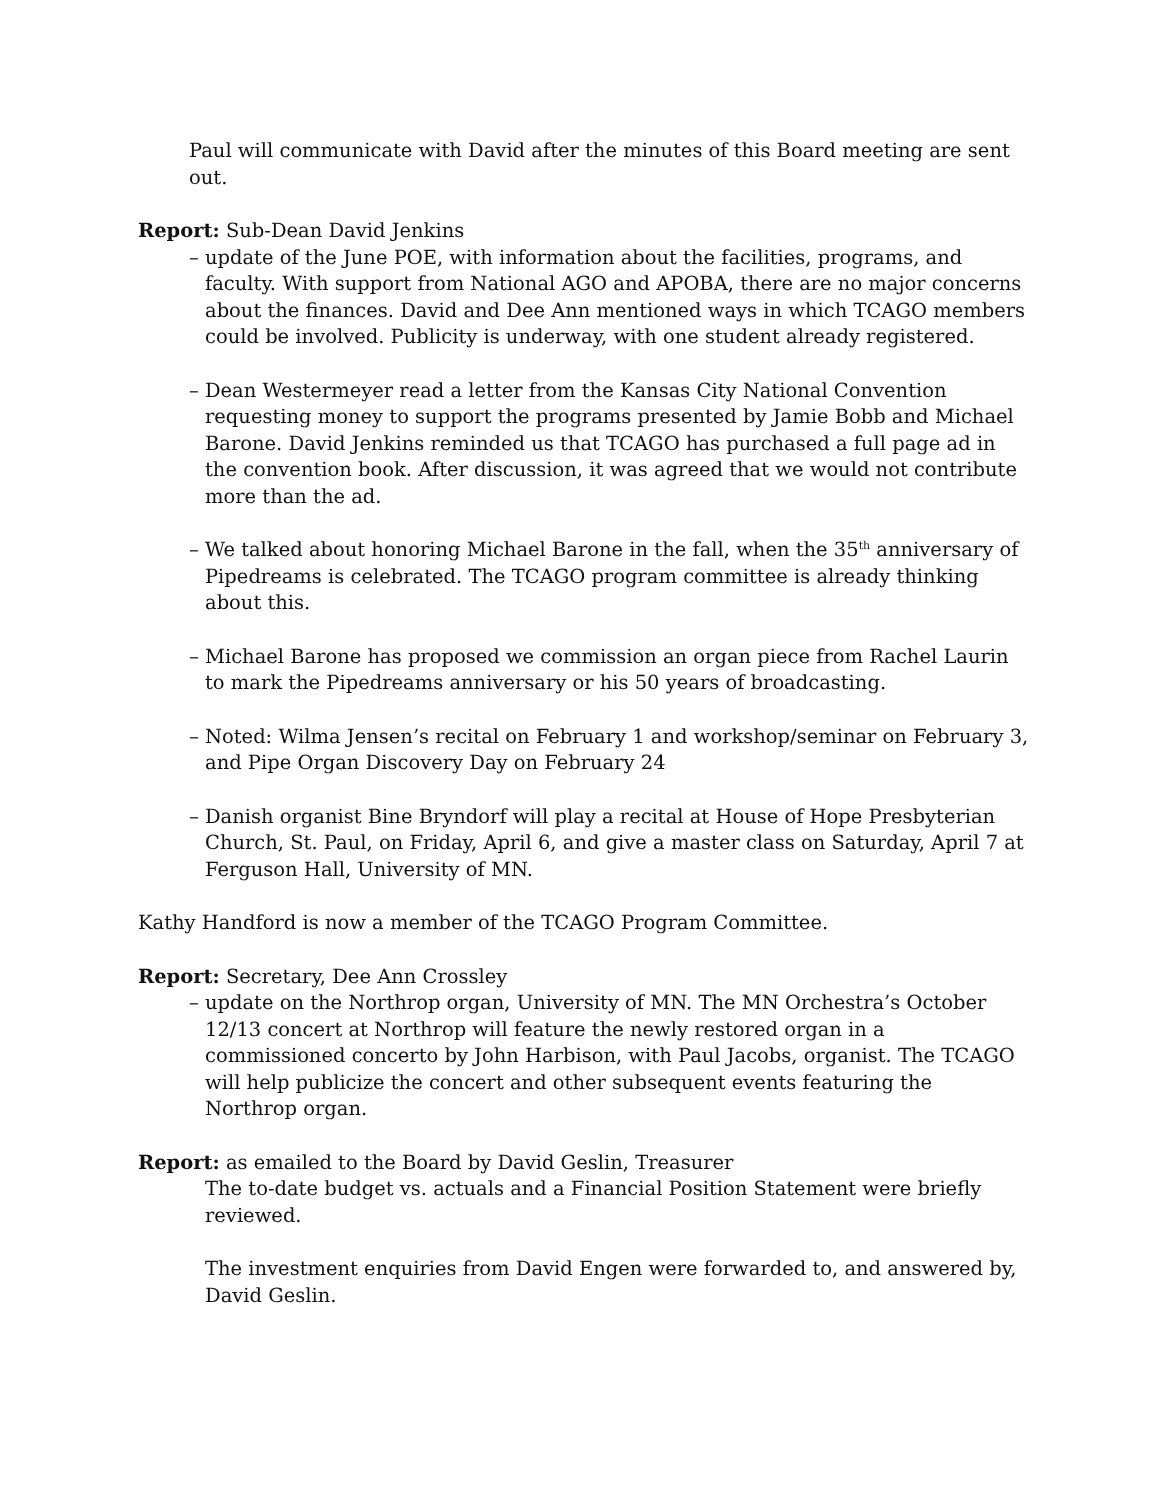Paul will communicate with David after the minutes of this Board meeting are sent out.
Report: Sub-Dean David Jenkins
– update of the June POE, with information about the facilities, programs, and faculty. With support from National AGO and APOBA, there are no major concerns about the finances. David and Dee Ann mentioned ways in which TCAGO members could be involved. Publicity is underway, with one student already registered.
– Dean Westermeyer read a letter from the Kansas City National Convention requesting money to support the programs presented by Jamie Bobb and Michael Barone. David Jenkins reminded us that TCAGO has purchased a full page ad in the convention book. After discussion, it was agreed that we would not contribute more than the ad.
– We talked about honoring Michael Barone in the fall, when the 35<sup>th</sup> anniversary of Pipedreams is celebrated. The TCAGO program committee is already thinking about this.
– Michael Barone has proposed we commission an organ piece from Rachel Laurin to mark the Pipedreams anniversary or his 50 years of broadcasting.
– Noted: Wilma Jensen’s recital on February 1 and workshop/seminar on February 3, and Pipe Organ Discovery Day on February 24
– Danish organist Bine Bryndorf will play a recital at House of Hope Presbyterian Church, St. Paul, on Friday, April 6, and give a master class on Saturday, April 7 at Ferguson Hall, University of MN.
Kathy Handford is now a member of the TCAGO Program Committee.
Report: Secretary, Dee Ann Crossley
– update on the Northrop organ, University of MN. The MN Orchestra’s October 12/13 concert at Northrop will feature the newly restored organ in a commissioned concerto by John Harbison, with Paul Jacobs, organist. The TCAGO will help publicize the concert and other subsequent events featuring the Northrop organ.
Report: as emailed to the Board by David Geslin, Treasurer
The to-date budget vs. actuals and a Financial Position Statement were briefly reviewed.
The investment enquiries from David Engen were forwarded to, and answered by, David Geslin.